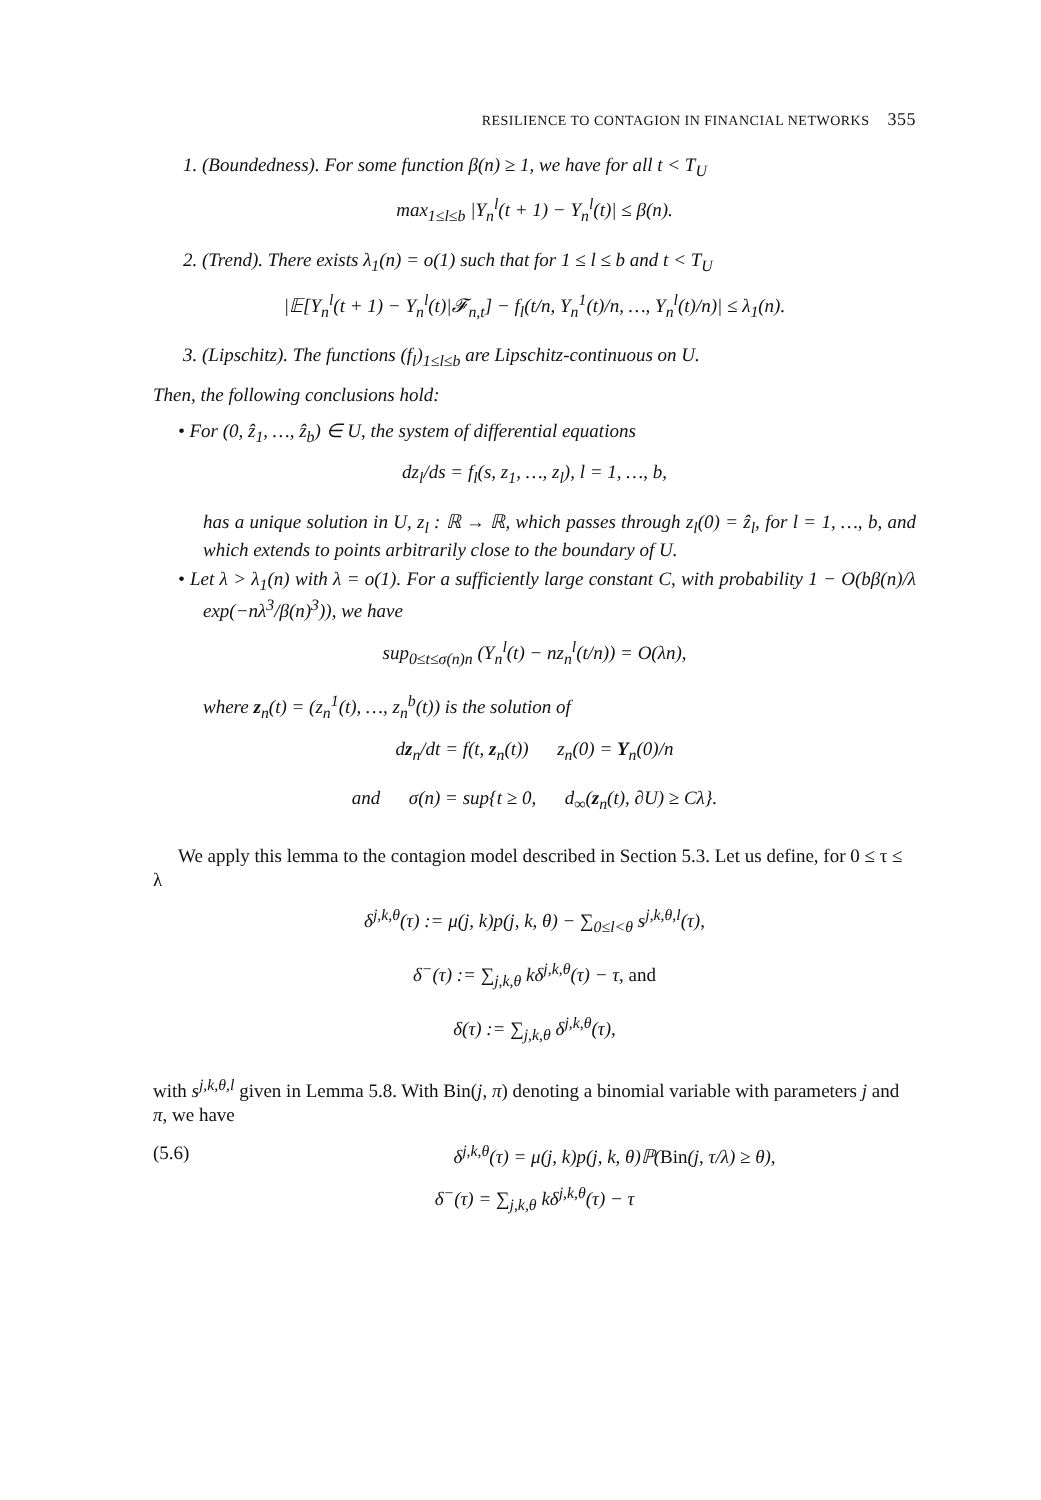RESILIENCE TO CONTAGION IN FINANCIAL NETWORKS 355
1. (Boundedness). For some function β(n) ≥ 1, we have for all t < T<sub>U</sub>
max<sub>1≤l≤b</sub> |Y<sub>n</sub><sup>l</sup>(t + 1) − Y<sub>n</sub><sup>l</sup>(t)| ≤ β(n).
2. (Trend). There exists λ<sub>1</sub>(n) = o(1) such that for 1 ≤ l ≤ b and t < T<sub>U</sub>
|𝔼[Y<sub>n</sub><sup>l</sup>(t + 1) − Y<sub>n</sub><sup>l</sup>(t)|𝓕<sub>n,t</sub>] − f<sub>l</sub>(t/n, Y<sub>n</sub><sup>1</sup>(t)/n, …, Y<sub>n</sub><sup>l</sup>(t)/n)| ≤ λ<sub>1</sub>(n).
3. (Lipschitz). The functions (f<sub>l</sub>)<sub>1≤l≤b</sub> are Lipschitz-continuous on U.
Then, the following conclusions hold:
• For (0, ẑ<sub>1</sub>, …, ẑ<sub>b</sub>) ∈ U, the system of differential equations
dz<sub>l</sub>/ds = f<sub>l</sub>(s, z<sub>1</sub>, …, z<sub>l</sub>), l = 1, …, b,
has a unique solution in U, z<sub>l</sub> : ℝ → ℝ, which passes through z<sub>l</sub>(0) = ẑ<sub>l</sub>, for l = 1, …, b, and which extends to points arbitrarily close to the boundary of U.
• Let λ > λ<sub>1</sub>(n) with λ = o(1). For a sufficiently large constant C, with probability 1 − O(bβ(n)/λ exp(−nλ<sup>3</sup>/β(n)<sup>3</sup>)), we have
sup<sub>0≤t≤σ(n)n</sub> (Y<sub>n</sub><sup>l</sup>(t) − nz<sub>n</sub><sup>l</sup>(t/n)) = O(λn),
where z<sub>n</sub>(t) = (z<sub>n</sub><sup>1</sup>(t), …, z<sub>n</sub><sup>b</sup>(t)) is the solution of
dz<sub>n</sub>/dt = f(t, z<sub>n</sub>(t)) z<sub>n</sub>(0) = Y<sub>n</sub>(0)/n
and σ(n) = sup{t ≥ 0, d<sub>∞</sub>(z<sub>n</sub>(t), ∂U) ≥ Cλ}.
We apply this lemma to the contagion model described in Section 5.3. Let us define, for 0 ≤ τ ≤ λ
δ<sup>j,k,θ</sup>(τ) := μ(j, k)p(j, k, θ) − ∑<sub>0≤l<θ</sub> s<sup>j,k,θ,l</sup>(τ),
δ<sup>−</sup>(τ) := ∑<sub>j,k,θ</sub> kδ<sup>j,k,θ</sup>(τ) − τ, and
δ(τ) := ∑<sub>j,k,θ</sub> δ<sup>j,k,θ</sup>(τ),
with s<sup>j,k,θ,l</sup> given in Lemma 5.8. With Bin(j, π) denoting a binomial variable with parameters j and π, we have
(5.6) δ<sup>j,k,θ</sup>(τ) = μ(j, k)p(j, k, θ)ℙ(Bin(j, τ/λ) ≥ θ),
δ<sup>−</sup>(τ) = ∑<sub>j,k,θ</sub> kδ<sup>j,k,θ</sup>(τ) − τ